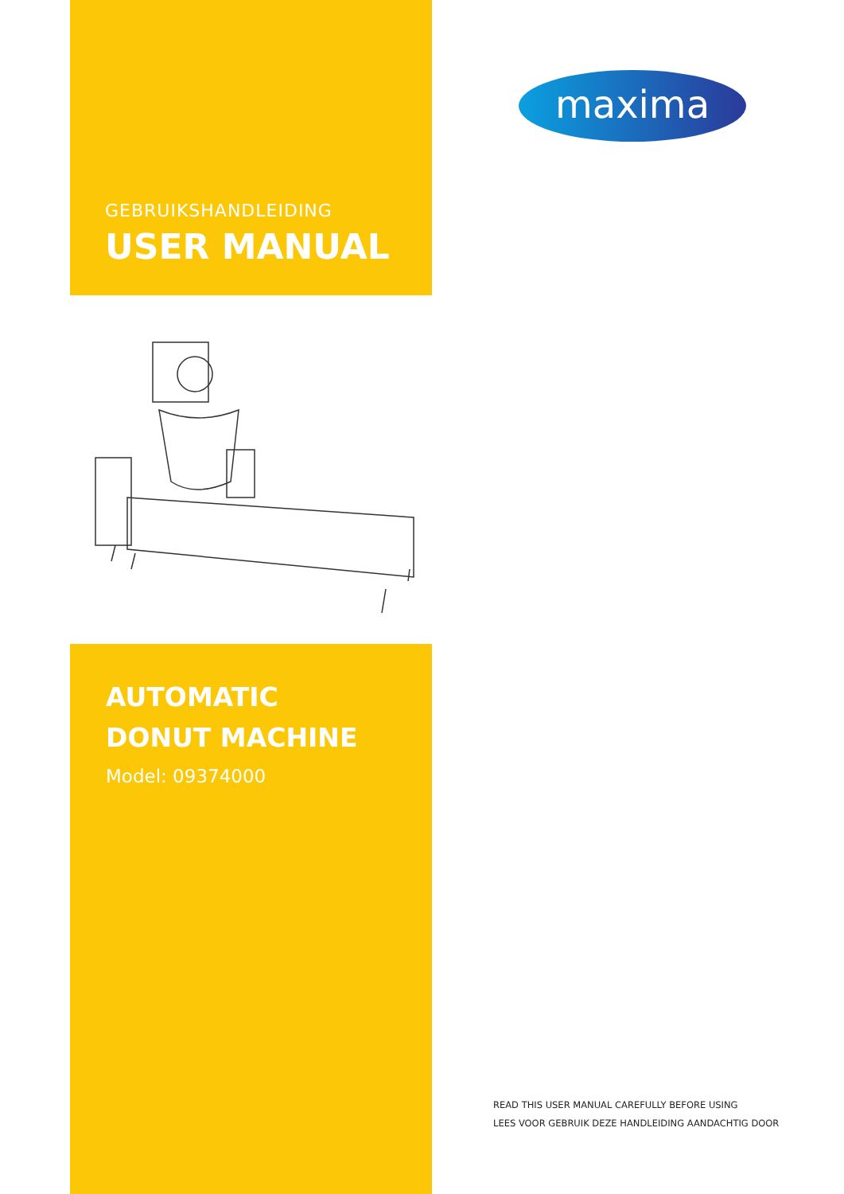maxima
GEBRUIKSHANDLEIDING
USER MANUAL
AUTOMATIC
DONUT MACHINE
Model: 09374000
READ THIS USER MANUAL CAREFULLY BEFORE USING
LEES VOOR GEBRUIK DEZE HANDLEIDING AANDACHTIG DOOR